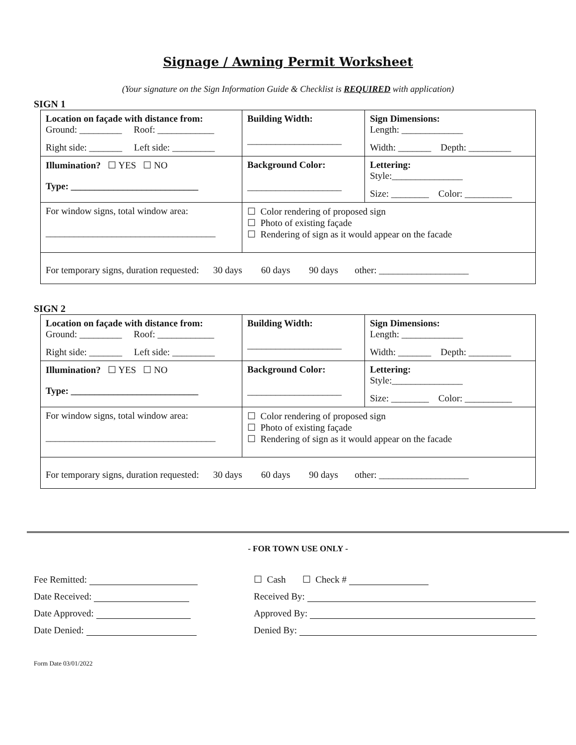Signage / Awning Permit Worksheet
(Your signature on the Sign Information Guide & Checklist is REQUIRED with application)
SIGN 1
| Location on façade with distance from: Ground: _________ Roof: ____________ Right side: _______ Left side: _________ | Building Width: ____________________ | Sign Dimensions: Length: _____________ Width: _______ Depth: _________ |
| Illumination? ☐ YES ☐ NO Type: ___________________________ | Background Color: ____________________ | Lettering: Style:_______________ Size: ________ Color: __________ |
| For window signs, total window area: ____________________________________ | ☐ Color rendering of proposed sign ☐ Photo of existing façade ☐ Rendering of sign as it would appear on the facade | |
| For temporary signs, duration requested: 30 days 60 days 90 days other: ___________________ | | |
SIGN 2
| Location on façade with distance from: Ground: _________ Roof: ____________ Right side: _______ Left side: _________ | Building Width: ____________________ | Sign Dimensions: Length: _____________ Width: _______ Depth: _________ |
| Illumination? ☐ YES ☐ NO Type: ___________________________ | Background Color: ____________________ | Lettering: Style:_______________ Size: ________ Color: __________ |
| For window signs, total window area: ____________________________________ | ☐ Color rendering of proposed sign ☐ Photo of existing façade ☐ Rendering of sign as it would appear on the facade | |
| For temporary signs, duration requested: 30 days 60 days 90 days other: ___________________ | | |
- FOR TOWN USE ONLY -
| Fee Remitted: | ☐ Cash ☐ Check # |
| Date Received: | Received By: |
| Date Approved: | Approved By: |
| Date Denied: | Denied By: |
Form Date 03/01/2022